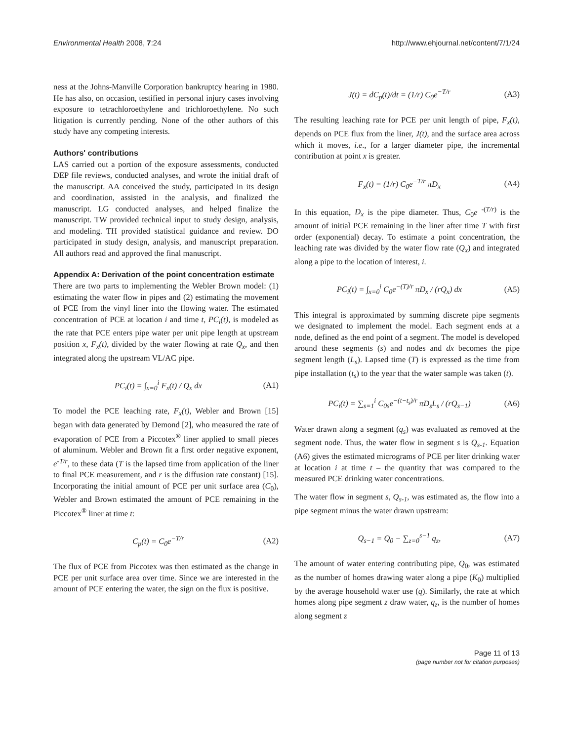Environmental Health 2008, 7:24 http://www.ehjournal.net/content/7/1/24
ness at the Johns-Manville Corporation bankruptcy hearing in 1980. He has also, on occasion, testified in personal injury cases involving exposure to tetrachloroethylene and trichloroethylene. No such litigation is currently pending. None of the other authors of this study have any competing interests.
Authors' contributions
LAS carried out a portion of the exposure assessments, conducted DEP file reviews, conducted analyses, and wrote the initial draft of the manuscript. AA conceived the study, participated in its design and coordination, assisted in the analysis, and finalized the manuscript. LG conducted analyses, and helped finalize the manuscript. TW provided technical input to study design, analysis, and modeling. TH provided statistical guidance and review. DO participated in study design, analysis, and manuscript preparation. All authors read and approved the final manuscript.
Appendix A: Derivation of the point concentration estimate
There are two parts to implementing the Webler Brown model: (1) estimating the water flow in pipes and (2) estimating the movement of PCE from the vinyl liner into the flowing water. The estimated concentration of PCE at location i and time t, PC<sub>i</sub>(t), is modeled as the rate that PCE enters pipe water per unit pipe length at upstream position x, F<sub>x</sub>(t), divided by the water flowing at rate Q<sub>x</sub>, and then integrated along the upstream VL/AC pipe.
PC<sub>i</sub>(t) = ∫<sub>x=0</sub><sup>i</sup> F<sub>x</sub>(t) / Q<sub>x</sub> dx (A1)
To model the PCE leaching rate, F<sub>x</sub>(t), Webler and Brown [15] began with data generated by Demond [2], who measured the rate of evaporation of PCE from a Piccotex<sup>®</sup> liner applied to small pieces of aluminum. Webler and Brown fit a first order negative exponent, e<sup>-T/r</sup>, to these data (T is the lapsed time from application of the liner to final PCE measurement, and r is the diffusion rate constant) [15]. Incorporating the initial amount of PCE per unit surface area (C<sub>0</sub>), Webler and Brown estimated the amount of PCE remaining in the Piccotex<sup>®</sup> liner at time t:
C<sub>p</sub>(t) = C<sub>0</sub>e<sup>−T/r</sup> (A2)
The flux of PCE from Piccotex was then estimated as the change in PCE per unit surface area over time. Since we are interested in the amount of PCE entering the water, the sign on the flux is positive.
J(t) = dC<sub>p</sub>(t)/dt = (1/r) C<sub>0</sub>e<sup>−T/r</sup> (A3)
The resulting leaching rate for PCE per unit length of pipe, F<sub>x</sub>(t), depends on PCE flux from the liner, J(t), and the surface area across which it moves, i.e., for a larger diameter pipe, the incremental contribution at point x is greater.
F<sub>x</sub>(t) = (1/r) C<sub>0</sub>e<sup>−T/r</sup> πD<sub>x</sub> (A4)
In this equation, D<sub>x</sub> is the pipe diameter. Thus, C<sub>0</sub>e <sup>-(T/r)</sup> is the amount of initial PCE remaining in the liner after time T with first order (exponential) decay. To estimate a point concentration, the leaching rate was divided by the water flow rate (Q<sub>x</sub>) and integrated along a pipe to the location of interest, i.
PC<sub>i</sub>(t) = ∫<sub>x=0</sub><sup>i</sup> C<sub>0</sub>e<sup>−(T)/r</sup> πD<sub>x</sub> / (rQ<sub>x</sub>) dx (A5)
This integral is approximated by summing discrete pipe segments we designated to implement the model. Each segment ends at a node, defined as the end point of a segment. The model is developed around these segments (s) and nodes and dx becomes the pipe segment length (L<sub>s</sub>). Lapsed time (T) is expressed as the time from pipe installation (t<sub>s</sub>) to the year that the water sample was taken (t).
PC<sub>i</sub>(t) = ∑<sub>s=1</sub><sup>i</sup> C<sub>0s</sub>e<sup>−(t−t<sub>s</sub>)/r</sup> πD<sub>s</sub>L<sub>s</sub> / (rQ<sub>s−1</sub>) (A6)
Water drawn along a segment (q<sub>s</sub>) was evaluated as removed at the segment node. Thus, the water flow in segment s is Q<sub>s-1</sub>. Equation (A6) gives the estimated micrograms of PCE per liter drinking water at location i at time t – the quantity that was compared to the measured PCE drinking water concentrations.
The water flow in segment s, Q<sub>s-1</sub>, was estimated as, the flow into a pipe segment minus the water drawn upstream:
Q<sub>s−1</sub> = Q<sub>0</sub> − ∑<sub>z=0</sub><sup>s−1</sup> q<sub>z</sub>, (A7)
The amount of water entering contributing pipe, Q<sub>0</sub>, was estimated as the number of homes drawing water along a pipe (K<sub>0</sub>) multiplied by the average household water use (q). Similarly, the rate at which homes along pipe segment z draw water, q<sub>z</sub>, is the number of homes along segment z
Page 11 of 13
(page number not for citation purposes)